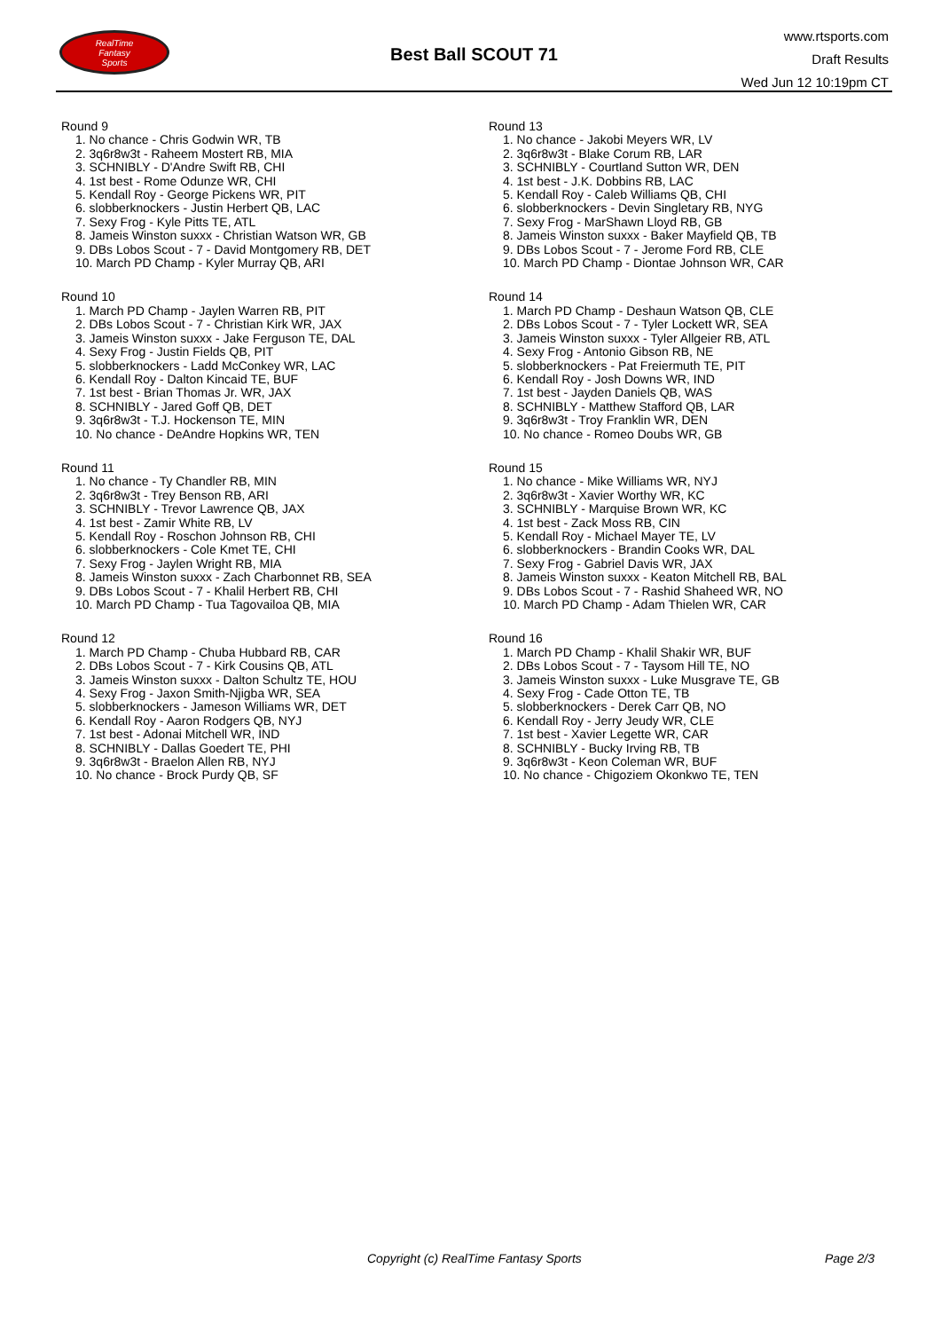RealTime
Fantasy
Sports
Best Ball SCOUT 71
www.rtsports.com
Draft Results
Wed Jun 12 10:19pm CT
Round 9
1. No chance - Chris Godwin WR, TB
2. 3q6r8w3t - Raheem Mostert RB, MIA
3. SCHNIBLY - D'Andre Swift RB, CHI
4. 1st best - Rome Odunze WR, CHI
5. Kendall Roy - George Pickens WR, PIT
6. slobberknockers - Justin Herbert QB, LAC
7. Sexy Frog - Kyle Pitts TE, ATL
8. Jameis Winston suxxx - Christian Watson WR, GB
9. DBs Lobos Scout - 7 - David Montgomery RB, DET
10. March PD Champ - Kyler Murray QB, ARI
Round 10
1. March PD Champ - Jaylen Warren RB, PIT
2. DBs Lobos Scout - 7 - Christian Kirk WR, JAX
3. Jameis Winston suxxx - Jake Ferguson TE, DAL
4. Sexy Frog - Justin Fields QB, PIT
5. slobberknockers - Ladd McConkey WR, LAC
6. Kendall Roy - Dalton Kincaid TE, BUF
7. 1st best - Brian Thomas Jr. WR, JAX
8. SCHNIBLY - Jared Goff QB, DET
9. 3q6r8w3t - T.J. Hockenson TE, MIN
10. No chance - DeAndre Hopkins WR, TEN
Round 11
1. No chance - Ty Chandler RB, MIN
2. 3q6r8w3t - Trey Benson RB, ARI
3. SCHNIBLY - Trevor Lawrence QB, JAX
4. 1st best - Zamir White RB, LV
5. Kendall Roy - Roschon Johnson RB, CHI
6. slobberknockers - Cole Kmet TE, CHI
7. Sexy Frog - Jaylen Wright RB, MIA
8. Jameis Winston suxxx - Zach Charbonnet RB, SEA
9. DBs Lobos Scout - 7 - Khalil Herbert RB, CHI
10. March PD Champ - Tua Tagovailoa QB, MIA
Round 12
1. March PD Champ - Chuba Hubbard RB, CAR
2. DBs Lobos Scout - 7 - Kirk Cousins QB, ATL
3. Jameis Winston suxxx - Dalton Schultz TE, HOU
4. Sexy Frog - Jaxon Smith-Njigba WR, SEA
5. slobberknockers - Jameson Williams WR, DET
6. Kendall Roy - Aaron Rodgers QB, NYJ
7. 1st best - Adonai Mitchell WR, IND
8. SCHNIBLY - Dallas Goedert TE, PHI
9. 3q6r8w3t - Braelon Allen RB, NYJ
10. No chance - Brock Purdy QB, SF
Round 13
1. No chance - Jakobi Meyers WR, LV
2. 3q6r8w3t - Blake Corum RB, LAR
3. SCHNIBLY - Courtland Sutton WR, DEN
4. 1st best - J.K. Dobbins RB, LAC
5. Kendall Roy - Caleb Williams QB, CHI
6. slobberknockers - Devin Singletary RB, NYG
7. Sexy Frog - MarShawn Lloyd RB, GB
8. Jameis Winston suxxx - Baker Mayfield QB, TB
9. DBs Lobos Scout - 7 - Jerome Ford RB, CLE
10. March PD Champ - Diontae Johnson WR, CAR
Round 14
1. March PD Champ - Deshaun Watson QB, CLE
2. DBs Lobos Scout - 7 - Tyler Lockett WR, SEA
3. Jameis Winston suxxx - Tyler Allgeier RB, ATL
4. Sexy Frog - Antonio Gibson RB, NE
5. slobberknockers - Pat Freiermuth TE, PIT
6. Kendall Roy - Josh Downs WR, IND
7. 1st best - Jayden Daniels QB, WAS
8. SCHNIBLY - Matthew Stafford QB, LAR
9. 3q6r8w3t - Troy Franklin WR, DEN
10. No chance - Romeo Doubs WR, GB
Round 15
1. No chance - Mike Williams WR, NYJ
2. 3q6r8w3t - Xavier Worthy WR, KC
3. SCHNIBLY - Marquise Brown WR, KC
4. 1st best - Zack Moss RB, CIN
5. Kendall Roy - Michael Mayer TE, LV
6. slobberknockers - Brandin Cooks WR, DAL
7. Sexy Frog - Gabriel Davis WR, JAX
8. Jameis Winston suxxx - Keaton Mitchell RB, BAL
9. DBs Lobos Scout - 7 - Rashid Shaheed WR, NO
10. March PD Champ - Adam Thielen WR, CAR
Round 16
1. March PD Champ - Khalil Shakir WR, BUF
2. DBs Lobos Scout - 7 - Taysom Hill TE, NO
3. Jameis Winston suxxx - Luke Musgrave TE, GB
4. Sexy Frog - Cade Otton TE, TB
5. slobberknockers - Derek Carr QB, NO
6. Kendall Roy - Jerry Jeudy WR, CLE
7. 1st best - Xavier Legette WR, CAR
8. SCHNIBLY - Bucky Irving RB, TB
9. 3q6r8w3t - Keon Coleman WR, BUF
10. No chance - Chigoziem Okonkwo TE, TEN
Copyright (c) RealTime Fantasy Sports Page 2/3